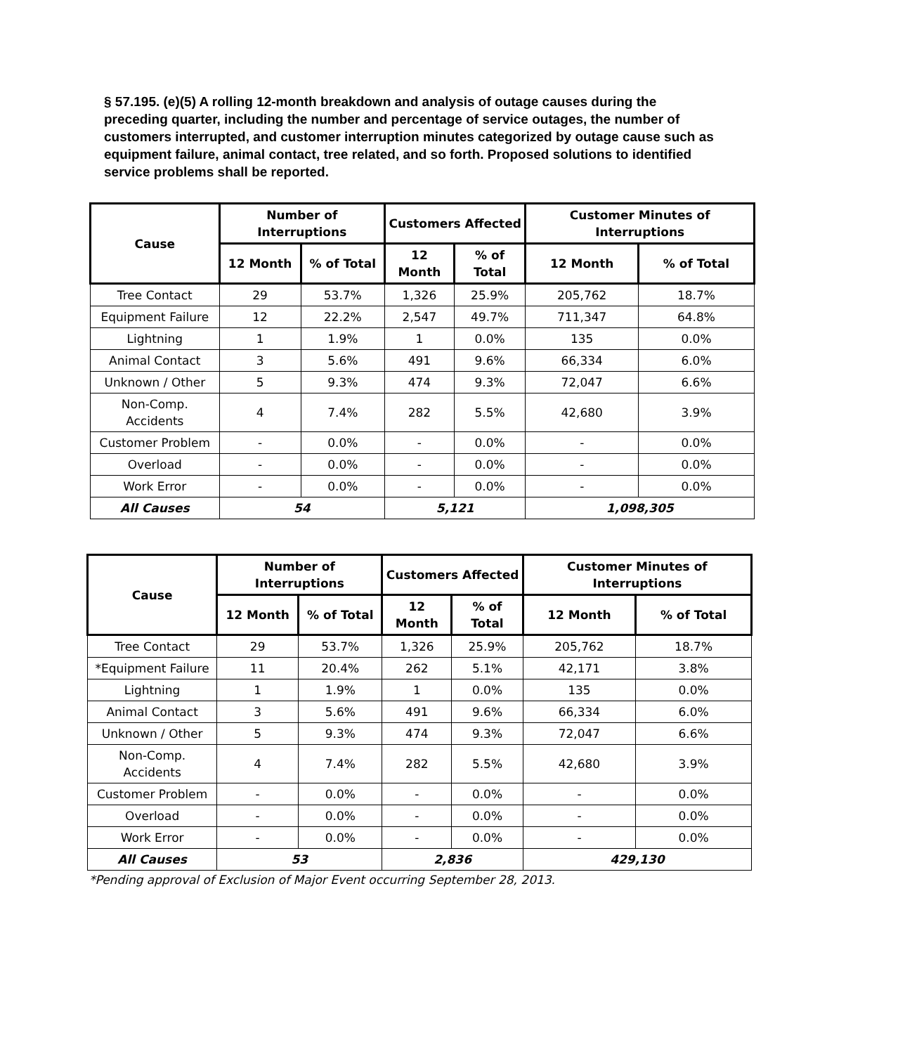§ 57.195. (e)(5) A rolling 12-month breakdown and analysis of outage causes during the preceding quarter, including the number and percentage of service outages, the number of customers interrupted, and customer interruption minutes categorized by outage cause such as equipment failure, animal contact, tree related, and so forth. Proposed solutions to identified service problems shall be reported.
| Cause | Number of Interruptions | | Customers Affected | | Customer Minutes of Interruptions | |
| --- | --- | --- | --- | --- | --- | --- |
| | 12 Month | % of Total | 12 Month | % of Total | 12 Month | % of Total |
| Tree Contact | 29 | 53.7% | 1,326 | 25.9% | 205,762 | 18.7% |
| Equipment Failure | 12 | 22.2% | 2,547 | 49.7% | 711,347 | 64.8% |
| Lightning | 1 | 1.9% | 1 | 0.0% | 135 | 0.0% |
| Animal Contact | 3 | 5.6% | 491 | 9.6% | 66,334 | 6.0% |
| Unknown / Other | 5 | 9.3% | 474 | 9.3% | 72,047 | 6.6% |
| Non-Comp. Accidents | 4 | 7.4% | 282 | 5.5% | 42,680 | 3.9% |
| Customer Problem | - | 0.0% | - | 0.0% | - | 0.0% |
| Overload | - | 0.0% | - | 0.0% | - | 0.0% |
| Work Error | - | 0.0% | - | 0.0% | - | 0.0% |
| All Causes | 54 | | 5,121 | | 1,098,305 | |
| Cause | Number of Interruptions | | Customers Affected | | Customer Minutes of Interruptions | |
| --- | --- | --- | --- | --- | --- | --- |
| | 12 Month | % of Total | 12 Month | % of Total | 12 Month | % of Total |
| Tree Contact | 29 | 53.7% | 1,326 | 25.9% | 205,762 | 18.7% |
| *Equipment Failure | 11 | 20.4% | 262 | 5.1% | 42,171 | 3.8% |
| Lightning | 1 | 1.9% | 1 | 0.0% | 135 | 0.0% |
| Animal Contact | 3 | 5.6% | 491 | 9.6% | 66,334 | 6.0% |
| Unknown / Other | 5 | 9.3% | 474 | 9.3% | 72,047 | 6.6% |
| Non-Comp. Accidents | 4 | 7.4% | 282 | 5.5% | 42,680 | 3.9% |
| Customer Problem | - | 0.0% | - | 0.0% | - | 0.0% |
| Overload | - | 0.0% | - | 0.0% | - | 0.0% |
| Work Error | - | 0.0% | - | 0.0% | - | 0.0% |
| All Causes | 53 | | 2,836 | | 429,130 | |
*Pending approval of Exclusion of Major Event occurring September 28, 2013.